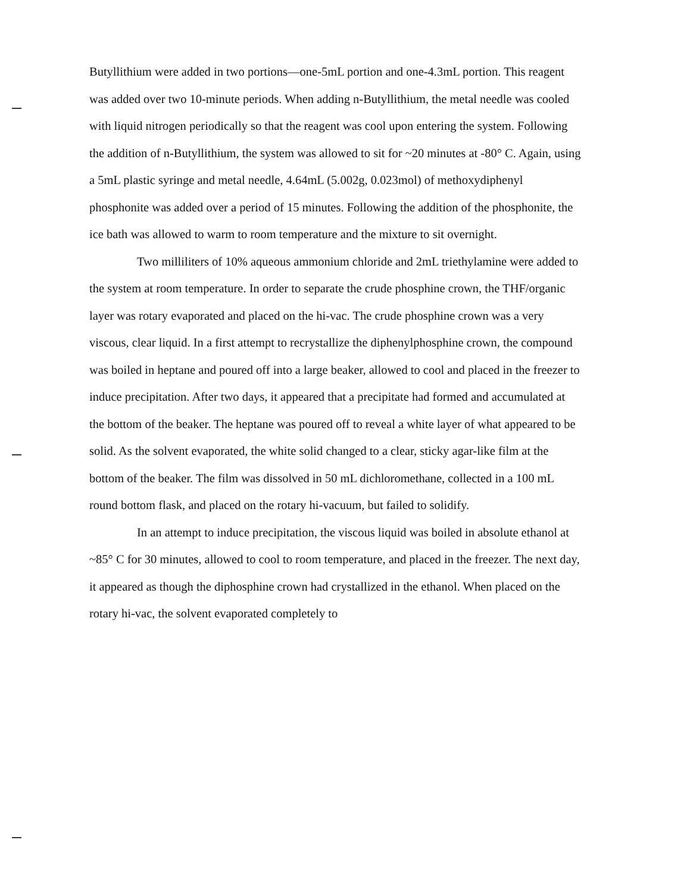Butyllithium were added in two portions—one-5mL portion and one-4.3mL portion. This reagent was added over two 10-minute periods. When adding n-Butyllithium, the metal needle was cooled with liquid nitrogen periodically so that the reagent was cool upon entering the system. Following the addition of n-Butyllithium, the system was allowed to sit for ~20 minutes at -80° C. Again, using a 5mL plastic syringe and metal needle, 4.64mL (5.002g, 0.023mol) of methoxydiphenyl phosphonite was added over a period of 15 minutes. Following the addition of the phosphonite, the ice bath was allowed to warm to room temperature and the mixture to sit overnight.
Two milliliters of 10% aqueous ammonium chloride and 2mL triethylamine were added to the system at room temperature. In order to separate the crude phosphine crown, the THF/organic layer was rotary evaporated and placed on the hi-vac. The crude phosphine crown was a very viscous, clear liquid. In a first attempt to recrystallize the diphenylphosphine crown, the compound was boiled in heptane and poured off into a large beaker, allowed to cool and placed in the freezer to induce precipitation. After two days, it appeared that a precipitate had formed and accumulated at the bottom of the beaker. The heptane was poured off to reveal a white layer of what appeared to be solid. As the solvent evaporated, the white solid changed to a clear, sticky agar-like film at the bottom of the beaker. The film was dissolved in 50 mL dichloromethane, collected in a 100 mL round bottom flask, and placed on the rotary hi-vacuum, but failed to solidify.
In an attempt to induce precipitation, the viscous liquid was boiled in absolute ethanol at ~85° C for 30 minutes, allowed to cool to room temperature, and placed in the freezer. The next day, it appeared as though the diphosphine crown had crystallized in the ethanol. When placed on the rotary hi-vac, the solvent evaporated completely to